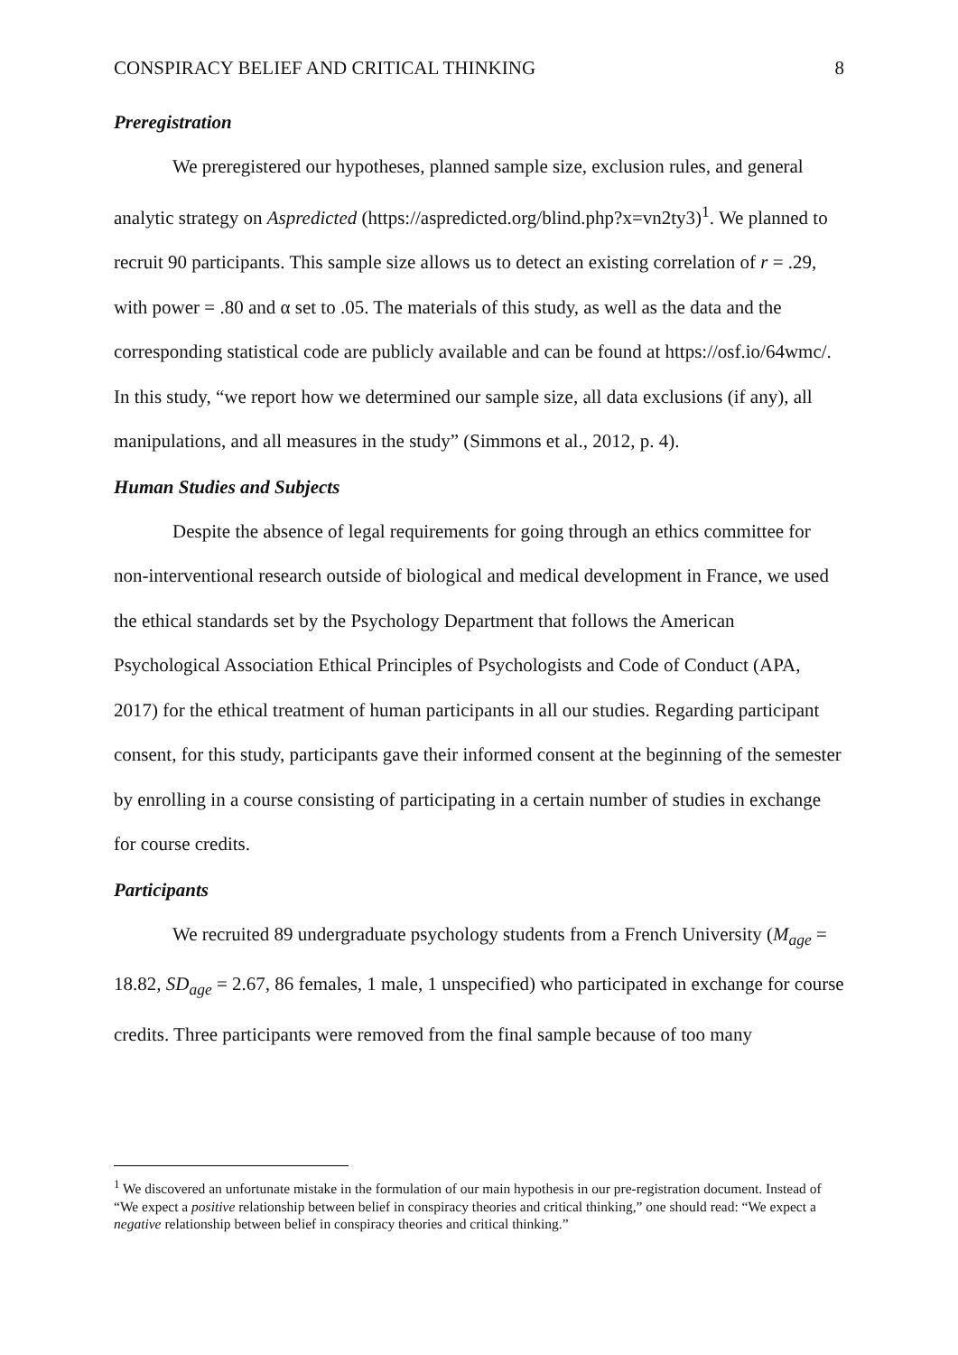CONSPIRACY BELIEF AND CRITICAL THINKING 8
Preregistration
We preregistered our hypotheses, planned sample size, exclusion rules, and general analytic strategy on Aspredicted (https://aspredicted.org/blind.php?x=vn2ty3)<sup>1</sup>. We planned to recruit 90 participants. This sample size allows us to detect an existing correlation of r = .29, with power = .80 and α set to .05. The materials of this study, as well as the data and the corresponding statistical code are publicly available and can be found at https://osf.io/64wmc/. In this study, “we report how we determined our sample size, all data exclusions (if any), all manipulations, and all measures in the study” (Simmons et al., 2012, p. 4).
Human Studies and Subjects
Despite the absence of legal requirements for going through an ethics committee for non-interventional research outside of biological and medical development in France, we used the ethical standards set by the Psychology Department that follows the American Psychological Association Ethical Principles of Psychologists and Code of Conduct (APA, 2017) for the ethical treatment of human participants in all our studies. Regarding participant consent, for this study, participants gave their informed consent at the beginning of the semester by enrolling in a course consisting of participating in a certain number of studies in exchange for course credits.
Participants
We recruited 89 undergraduate psychology students from a French University (M<sub>age</sub> = 18.82, SD<sub>age</sub> = 2.67, 86 females, 1 male, 1 unspecified) who participated in exchange for course credits. Three participants were removed from the final sample because of too many
<sup>1</sup> We discovered an unfortunate mistake in the formulation of our main hypothesis in our pre-registration document. Instead of “We expect a positive relationship between belief in conspiracy theories and critical thinking,” one should read: “We expect a negative relationship between belief in conspiracy theories and critical thinking.”